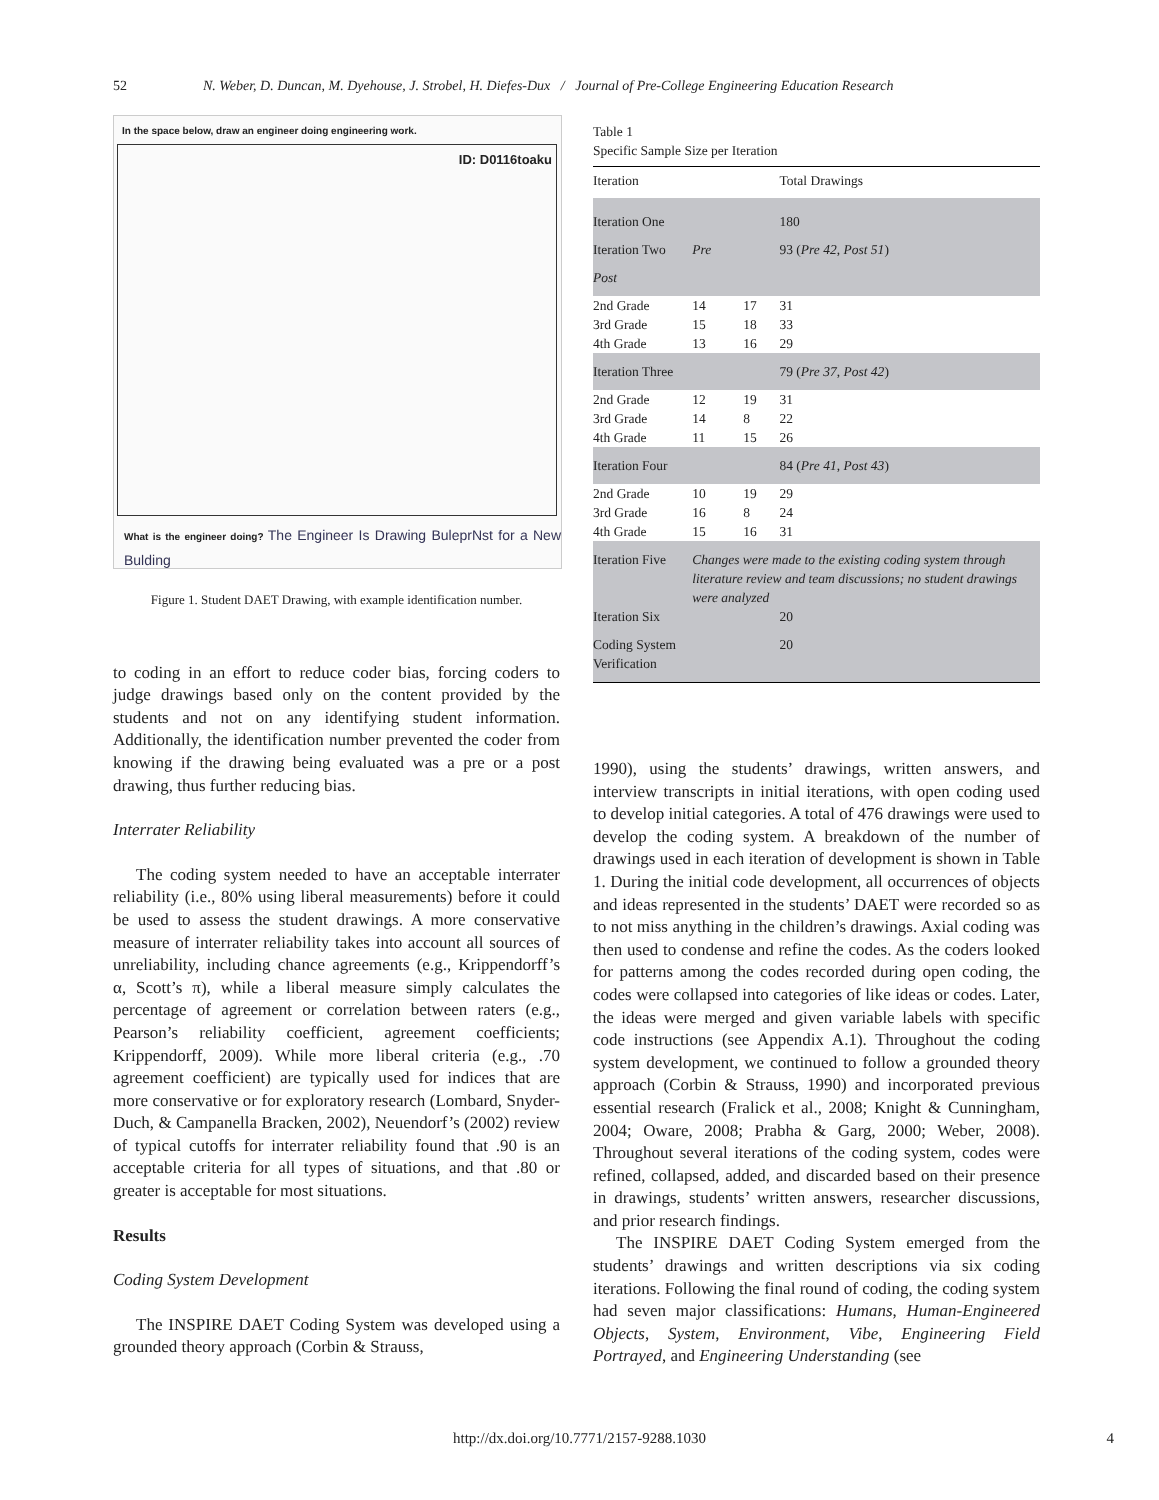52 N. Weber, D. Duncan, M. Dyehouse, J. Strobel, H. Diefes-Dux / Journal of Pre-College Engineering Education Research
In the space below, draw an engineer doing engineering work.
ID: D0116toaku
What is the engineer doing? The Engineer Is Drawing BuleprNst for a New Bulding
Figure 1. Student DAET Drawing, with example identification number.
to coding in an effort to reduce coder bias, forcing coders to judge drawings based only on the content provided by the students and not on any identifying student information. Additionally, the identification number prevented the coder from knowing if the drawing being evaluated was a pre or a post drawing, thus further reducing bias.
Interrater Reliability
The coding system needed to have an acceptable interrater reliability (i.e., 80% using liberal measurements) before it could be used to assess the student drawings. A more conservative measure of interrater reliability takes into account all sources of unreliability, including chance agreements (e.g., Krippendorff’s α, Scott’s π), while a liberal measure simply calculates the percentage of agreement or correlation between raters (e.g., Pearson’s reliability coefficient, agreement coefficients; Krippendorff, 2009). While more liberal criteria (e.g., .70 agreement coefficient) are typically used for indices that are more conservative or for exploratory research (Lombard, Snyder-Duch, & Campanella Bracken, 2002), Neuendorf’s (2002) review of typical cutoffs for interrater reliability found that .90 is an acceptable criteria for all types of situations, and that .80 or greater is acceptable for most situations.
Results
Coding System Development
The INSPIRE DAET Coding System was developed using a grounded theory approach (Corbin & Strauss,
Table 1
Specific Sample Size per Iteration
| Iteration | | | Total Drawings |
| --- | --- | --- | --- |
| Iteration One | | | 180 |
| Iteration Two | Pre | | 93 ( Pre 42 , Post 51 ) |
| Post | | | |
| 2nd Grade | 14 | 17 | 31 |
| 3rd Grade | 15 | 18 | 33 |
| 4th Grade | 13 | 16 | 29 |
| Iteration Three | | | 79 ( Pre 37 , Post 42 ) |
| 2nd Grade | 12 | 19 | 31 |
| 3rd Grade | 14 | 8 | 22 |
| 4th Grade | 11 | 15 | 26 |
| Iteration Four | | | 84 ( Pre 41 , Post 43 ) |
| 2nd Grade | 10 | 19 | 29 |
| 3rd Grade | 16 | 8 | 24 |
| 4th Grade | 15 | 16 | 31 |
| Iteration Five | Changes were made to the existing coding system through literature review and team discussions; no student drawings were analyzed | | |
| Iteration Six | | | 20 |
| Coding System Verification | | | 20 |
1990), using the students’ drawings, written answers, and interview transcripts in initial iterations, with open coding used to develop initial categories. A total of 476 drawings were used to develop the coding system. A breakdown of the number of drawings used in each iteration of development is shown in Table 1. During the initial code development, all occurrences of objects and ideas represented in the students’ DAET were recorded so as to not miss anything in the children’s drawings. Axial coding was then used to condense and refine the codes. As the coders looked for patterns among the codes recorded during open coding, the codes were collapsed into categories of like ideas or codes. Later, the ideas were merged and given variable labels with specific code instructions (see Appendix A.1). Throughout the coding system development, we continued to follow a grounded theory approach (Corbin & Strauss, 1990) and incorporated previous essential research (Fralick et al., 2008; Knight & Cunningham, 2004; Oware, 2008; Prabha & Garg, 2000; Weber, 2008). Throughout several iterations of the coding system, codes were refined, collapsed, added, and discarded based on their presence in drawings, students’ written answers, researcher discussions, and prior research findings.
The INSPIRE DAET Coding System emerged from the students’ drawings and written descriptions via six coding iterations. Following the final round of coding, the coding system had seven major classifications: Humans, Human-Engineered Objects, System, Environment, Vibe, Engineering Field Portrayed, and Engineering Understanding (see
http://dx.doi.org/10.7771/2157-9288.1030 4